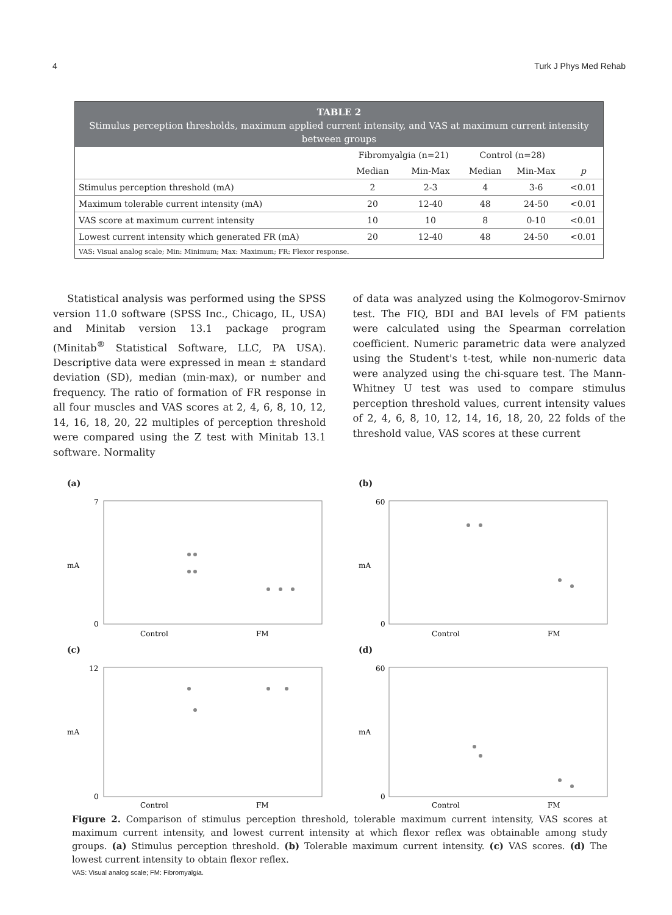4 Turk J Phys Med Rehab
TABLE 2
Stimulus perception thresholds, maximum applied current intensity, and VAS at maximum current intensity between groups
| | Fibromyalgia (n=21) | | Control (n=28) | | |
| --- | --- | --- | --- | --- | --- |
| | Median | Min-Max | Median | Min-Max | p |
| Stimulus perception threshold (mA) | 2 | 2-3 | 4 | 3-6 | <0.01 |
| Maximum tolerable current intensity (mA) | 20 | 12-40 | 48 | 24-50 | <0.01 |
| VAS score at maximum current intensity | 10 | 10 | 8 | 0-10 | <0.01 |
| Lowest current intensity which generated FR (mA) | 20 | 12-40 | 48 | 24-50 | <0.01 |
VAS: Visual analog scale; Min: Minimum; Max: Maximum; FR: Flexor response.
Statistical analysis was performed using the SPSS version 11.0 software (SPSS Inc., Chicago, IL, USA) and Minitab version 13.1 package program (Minitab<sup>®</sup> Statistical Software, LLC, PA USA). Descriptive data were expressed in mean ± standard deviation (SD), median (min-max), or number and frequency. The ratio of formation of FR response in all four muscles and VAS scores at 2, 4, 6, 8, 10, 12, 14, 16, 18, 20, 22 multiples of perception threshold were compared using the Z test with Minitab 13.1 software. Normality
of data was analyzed using the Kolmogorov-Smirnov test. The FIQ, BDI and BAI levels of FM patients were calculated using the Spearman correlation coefficient. Numeric parametric data were analyzed using the Student's t-test, while non-numeric data were analyzed using the chi-square test. The Mann-Whitney U test was used to compare stimulus perception threshold values, current intensity values of 2, 4, 6, 8, 10, 12, 14, 16, 18, 20, 22 folds of the threshold value, VAS scores at these current
(a)
mA
7
0
Control
FM
(b)
mA
60
0
Control
FM
(c)
mA
12
0
Control
FM
(d)
mA
60
0
Control
FM
Figure 2. Comparison of stimulus perception threshold, tolerable maximum current intensity, VAS scores at maximum current intensity, and lowest current intensity at which flexor reflex was obtainable among study groups. (a) Stimulus perception threshold. (b) Tolerable maximum current intensity. (c) VAS scores. (d) The lowest current intensity to obtain flexor reflex.
VAS: Visual analog scale; FM: Fibromyalgia.